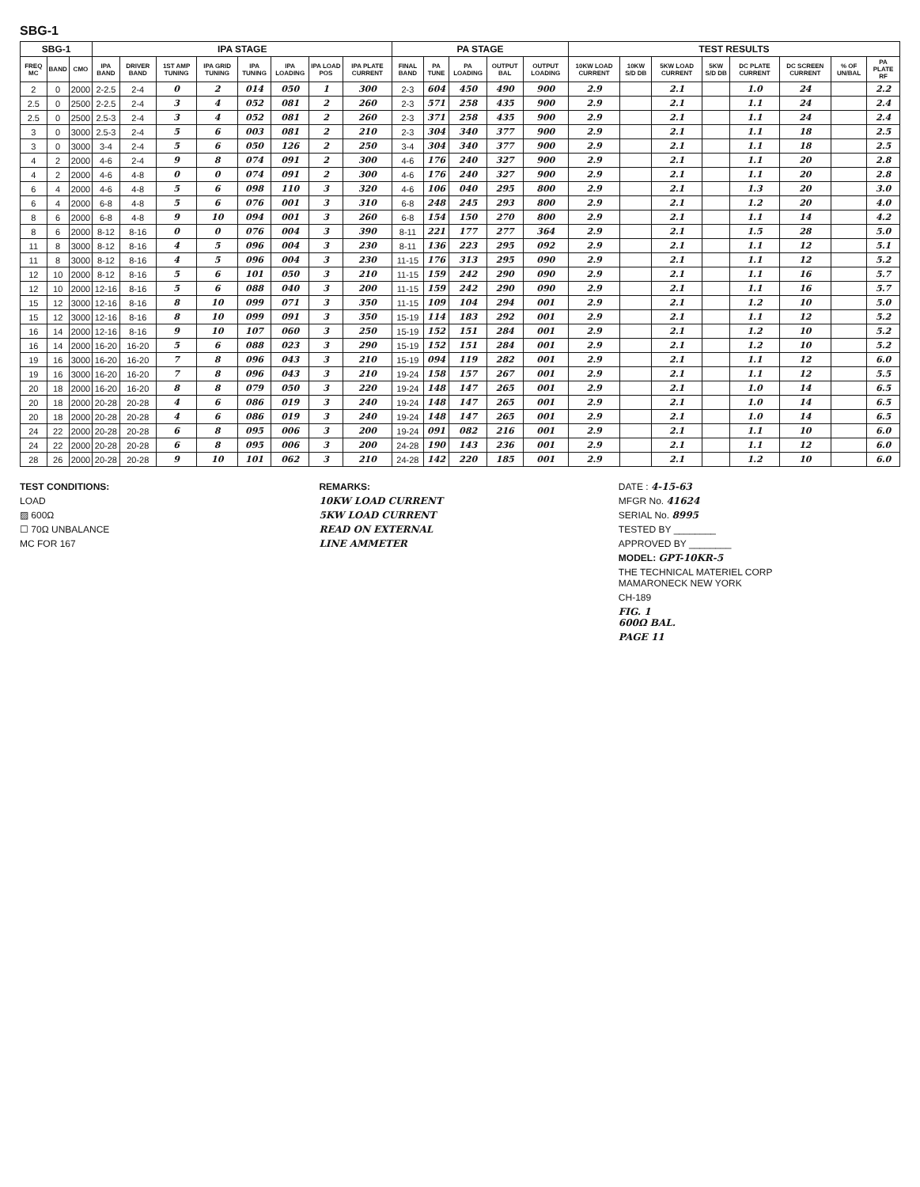SBG-1
| SBG-1 | | | IPA STAGE | | | | | | | | PA STAGE | | | | | TEST RESULTS | | | | | | | |
| --- | --- | --- | --- | --- | --- | --- | --- | --- | --- | --- | --- | --- | --- | --- | --- | --- | --- | --- | --- | --- | --- | --- | --- |
| FREQ MC | BAND | CMO | IPA BAND | DRIVER BAND | 1ST AMP TUNING | IPA GRID TUNING | IPA TUNING | IPA LOADING | IPA LOAD POS | IPA PLATE CURRENT | FINAL BAND | PA TUNE | PA LOADING | OUTPUT BAL | OUTPUT LOADING | 10KW LOAD CURRENT | 10KW S/D DB | 5KW LOAD CURRENT | 5KW S/D DB | DC PLATE CURRENT | DC SCREEN CURRENT | % OF UN/BAL | PA PLATE RF |
| 2 | 0 | 2000 | 2-2.5 | 2-4 | 0 | 2 | 014 | 050 | 1 | 300 | 2-3 | 604 | 450 | 490 | 900 | 2.9 | | 2.1 | | 1.0 | 24 | | 2.2 |
| 2.5 | 0 | 2500 | 2-2.5 | 2-4 | 3 | 4 | 052 | 081 | 2 | 260 | 2-3 | 571 | 258 | 435 | 900 | 2.9 | | 2.1 | | 1.1 | 24 | | 2.4 |
| 2.5 | 0 | 2500 | 2.5-3 | 2-4 | 3 | 4 | 052 | 081 | 2 | 260 | 2-3 | 371 | 258 | 435 | 900 | 2.9 | | 2.1 | | 1.1 | 24 | | 2.4 |
| 3 | 0 | 3000 | 2.5-3 | 2-4 | 5 | 6 | 003 | 081 | 2 | 210 | 2-3 | 304 | 340 | 377 | 900 | 2.9 | | 2.1 | | 1.1 | 18 | | 2.5 |
| 3 | 0 | 3000 | 3-4 | 2-4 | 5 | 6 | 050 | 126 | 2 | 250 | 3-4 | 304 | 340 | 377 | 900 | 2.9 | | 2.1 | | 1.1 | 18 | | 2.5 |
| 4 | 2 | 2000 | 4-6 | 2-4 | 9 | 8 | 074 | 091 | 2 | 300 | 4-6 | 176 | 240 | 327 | 900 | 2.9 | | 2.1 | | 1.1 | 20 | | 2.8 |
| 4 | 2 | 2000 | 4-6 | 4-8 | 0 | 0 | 074 | 091 | 2 | 300 | 4-6 | 176 | 240 | 327 | 900 | 2.9 | | 2.1 | | 1.1 | 20 | | 2.8 |
| 6 | 4 | 2000 | 4-6 | 4-8 | 5 | 6 | 098 | 110 | 3 | 320 | 4-6 | 106 | 040 | 295 | 800 | 2.9 | | 2.1 | | 1.3 | 20 | | 3.0 |
| 6 | 4 | 2000 | 6-8 | 4-8 | 5 | 6 | 076 | 001 | 3 | 310 | 6-8 | 248 | 245 | 293 | 800 | 2.9 | | 2.1 | | 1.2 | 20 | | 4.0 |
| 8 | 6 | 2000 | 6-8 | 4-8 | 9 | 10 | 094 | 001 | 3 | 260 | 6-8 | 154 | 150 | 270 | 800 | 2.9 | | 2.1 | | 1.1 | 14 | | 4.2 |
| 8 | 6 | 2000 | 8-12 | 8-16 | 0 | 0 | 076 | 004 | 3 | 390 | 8-11 | 221 | 177 | 277 | 364 | 2.9 | | 2.1 | | 1.5 | 28 | | 5.0 |
| 11 | 8 | 3000 | 8-12 | 8-16 | 4 | 5 | 096 | 004 | 3 | 230 | 8-11 | 136 | 223 | 295 | 092 | 2.9 | | 2.1 | | 1.1 | 12 | | 5.1 |
| 11 | 8 | 3000 | 8-12 | 8-16 | 4 | 5 | 096 | 004 | 3 | 230 | 11-15 | 176 | 313 | 295 | 090 | 2.9 | | 2.1 | | 1.1 | 12 | | 5.2 |
| 12 | 10 | 2000 | 8-12 | 8-16 | 5 | 6 | 101 | 050 | 3 | 210 | 11-15 | 159 | 242 | 290 | 090 | 2.9 | | 2.1 | | 1.1 | 16 | | 5.7 |
| 12 | 10 | 2000 | 12-16 | 8-16 | 5 | 6 | 088 | 040 | 3 | 200 | 11-15 | 159 | 242 | 290 | 090 | 2.9 | | 2.1 | | 1.1 | 16 | | 5.7 |
| 15 | 12 | 3000 | 12-16 | 8-16 | 8 | 10 | 099 | 071 | 3 | 350 | 11-15 | 109 | 104 | 294 | 001 | 2.9 | | 2.1 | | 1.2 | 10 | | 5.0 |
| 15 | 12 | 3000 | 12-16 | 8-16 | 8 | 10 | 099 | 091 | 3 | 350 | 15-19 | 114 | 183 | 292 | 001 | 2.9 | | 2.1 | | 1.1 | 12 | | 5.2 |
| 16 | 14 | 2000 | 12-16 | 8-16 | 9 | 10 | 107 | 060 | 3 | 250 | 15-19 | 152 | 151 | 284 | 001 | 2.9 | | 2.1 | | 1.2 | 10 | | 5.2 |
| 16 | 14 | 2000 | 16-20 | 16-20 | 5 | 6 | 088 | 023 | 3 | 290 | 15-19 | 152 | 151 | 284 | 001 | 2.9 | | 2.1 | | 1.2 | 10 | | 5.2 |
| 19 | 16 | 3000 | 16-20 | 16-20 | 7 | 8 | 096 | 043 | 3 | 210 | 15-19 | 094 | 119 | 282 | 001 | 2.9 | | 2.1 | | 1.1 | 12 | | 6.0 |
| 19 | 16 | 3000 | 16-20 | 16-20 | 7 | 8 | 096 | 043 | 3 | 210 | 19-24 | 158 | 157 | 267 | 001 | 2.9 | | 2.1 | | 1.1 | 12 | | 5.5 |
| 20 | 18 | 2000 | 16-20 | 16-20 | 8 | 8 | 079 | 050 | 3 | 220 | 19-24 | 148 | 147 | 265 | 001 | 2.9 | | 2.1 | | 1.0 | 14 | | 6.5 |
| 20 | 18 | 2000 | 20-28 | 20-28 | 4 | 6 | 086 | 019 | 3 | 240 | 19-24 | 148 | 147 | 265 | 001 | 2.9 | | 2.1 | | 1.0 | 14 | | 6.5 |
| 20 | 18 | 2000 | 20-28 | 20-28 | 4 | 6 | 086 | 019 | 3 | 240 | 19-24 | 148 | 147 | 265 | 001 | 2.9 | | 2.1 | | 1.0 | 14 | | 6.5 |
| 24 | 22 | 2000 | 20-28 | 20-28 | 6 | 8 | 095 | 006 | 3 | 200 | 19-24 | 091 | 082 | 216 | 001 | 2.9 | | 2.1 | | 1.1 | 10 | | 6.0 |
| 24 | 22 | 2000 | 20-28 | 20-28 | 6 | 8 | 095 | 006 | 3 | 200 | 24-28 | 190 | 143 | 236 | 001 | 2.9 | | 2.1 | | 1.1 | 12 | | 6.0 |
| 28 | 26 | 2000 | 20-28 | 20-28 | 9 | 10 | 101 | 062 | 3 | 210 | 24-28 | 142 | 220 | 185 | 001 | 2.9 | | 2.1 | | 1.2 | 10 | | 6.0 |
TEST CONDITIONS:
LOAD
▨ 600Ω
☐ 70Ω UNBALANCE
MC FOR 167
REMARKS:
10KW LOAD CURRENT
5KW LOAD CURRENT
READ ON EXTERNAL
LINE AMMETER
DATE : 4-15-63
MFGR No. 41624
SERIAL No. 8995
TESTED BY ________
APPROVED BY ________
MODEL: GPT-10KR-5
THE TECHNICAL MATERIEL CORP
MAMARONECK NEW YORK
CH-189
FIG. 1
600Ω BAL.
PAGE 11